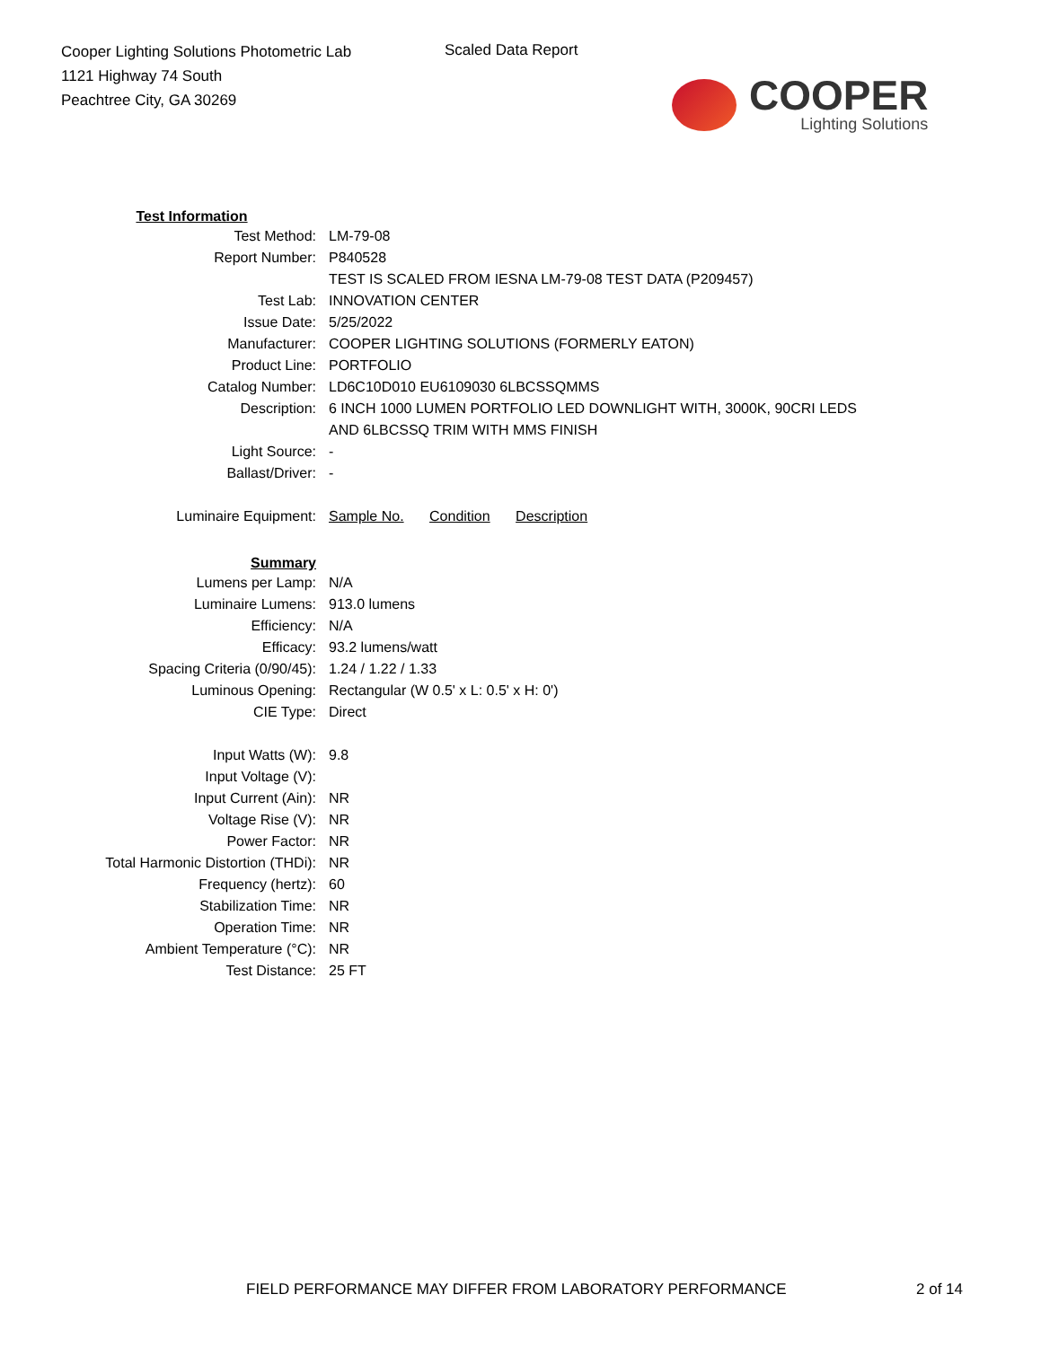Cooper Lighting Solutions Photometric Lab
1121 Highway 74 South
Peachtree City, GA 30269
Scaled Data Report
COOPER
Lighting Solutions
| Test Information | |
| Test Method: | LM-79-08 |
| Report Number: | P840528 |
| | TEST IS SCALED FROM IESNA LM-79-08 TEST DATA (P209457) |
| Test Lab: | INNOVATION CENTER |
| Issue Date: | 5/25/2022 |
| Manufacturer: | COOPER LIGHTING SOLUTIONS (FORMERLY EATON) |
| Product Line: | PORTFOLIO |
| Catalog Number: | LD6C10D010 EU6109030 6LBCSSQMMS |
| Description: | 6 INCH 1000 LUMEN PORTFOLIO LED DOWNLIGHT WITH, 3000K, 90CRI LEDS |
| | AND 6LBCSSQ TRIM WITH MMS FINISH |
| Light Source: | - |
| Ballast/Driver: | - |
| Luminaire Equipment: | Sample No. Condition Description |
| Summary | |
| Lumens per Lamp: | N/A |
| Luminaire Lumens: | 913.0 lumens |
| Efficiency: | N/A |
| Efficacy: | 93.2 lumens/watt |
| Spacing Criteria (0/90/45): | 1.24 / 1.22 / 1.33 |
| Luminous Opening: | Rectangular (W 0.5' x L: 0.5' x H: 0') |
| CIE Type: | Direct |
| Input Watts (W): | 9.8 |
| Input Voltage (V): | |
| Input Current (Ain): | NR |
| Voltage Rise (V): | NR |
| Power Factor: | NR |
| Total Harmonic Distortion (THDi): | NR |
| Frequency (hertz): | 60 |
| Stabilization Time: | NR |
| Operation Time: | NR |
| Ambient Temperature (°C): | NR |
| Test Distance: | 25 FT |
FIELD PERFORMANCE MAY DIFFER FROM LABORATORY PERFORMANCE
2 of 14